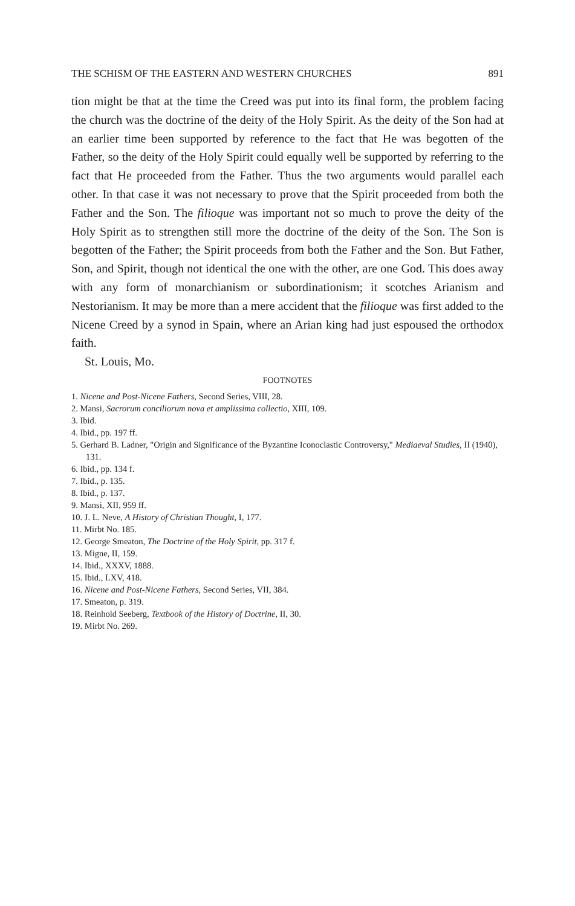THE SCHISM OF THE EASTERN AND WESTERN CHURCHES 891
tion might be that at the time the Creed was put into its final form, the problem facing the church was the doctrine of the deity of the Holy Spirit. As the deity of the Son had at an earlier time been supported by reference to the fact that He was begotten of the Father, so the deity of the Holy Spirit could equally well be supported by referring to the fact that He proceeded from the Father. Thus the two arguments would parallel each other. In that case it was not necessary to prove that the Spirit proceeded from both the Father and the Son. The filioque was important not so much to prove the deity of the Holy Spirit as to strengthen still more the doctrine of the deity of the Son. The Son is begotten of the Father; the Spirit proceeds from both the Father and the Son. But Father, Son, and Spirit, though not identical the one with the other, are one God. This does away with any form of monarchianism or subordinationism; it scotches Arianism and Nestorianism. It may be more than a mere accident that the filioque was first added to the Nicene Creed by a synod in Spain, where an Arian king had just espoused the orthodox faith.
St. Louis, Mo.
FOOTNOTES
1. Nicene and Post-Nicene Fathers, Second Series, VIII, 28.
2. Mansi, Sacrorum conciliorum nova et amplissima collectio, XIII, 109.
3. Ibid.
4. Ibid., pp. 197 ff.
5. Gerhard B. Ladner, "Origin and Significance of the Byzantine Iconoclastic Controversy," Mediaeval Studies, II (1940), 131.
6. Ibid., pp. 134 f.
7. Ibid., p. 135.
8. Ibid., p. 137.
9. Mansi, XII, 959 ff.
10. J. L. Neve, A History of Christian Thought, I, 177.
11. Mirbt No. 185.
12. George Smeaton, The Doctrine of the Holy Spirit, pp. 317 f.
13. Migne, II, 159.
14. Ibid., XXXV, 1888.
15. Ibid., LXV, 418.
16. Nicene and Post-Nicene Fathers, Second Series, VII, 384.
17. Smeaton, p. 319.
18. Reinhold Seeberg, Textbook of the History of Doctrine, II, 30.
19. Mirbt No. 269.